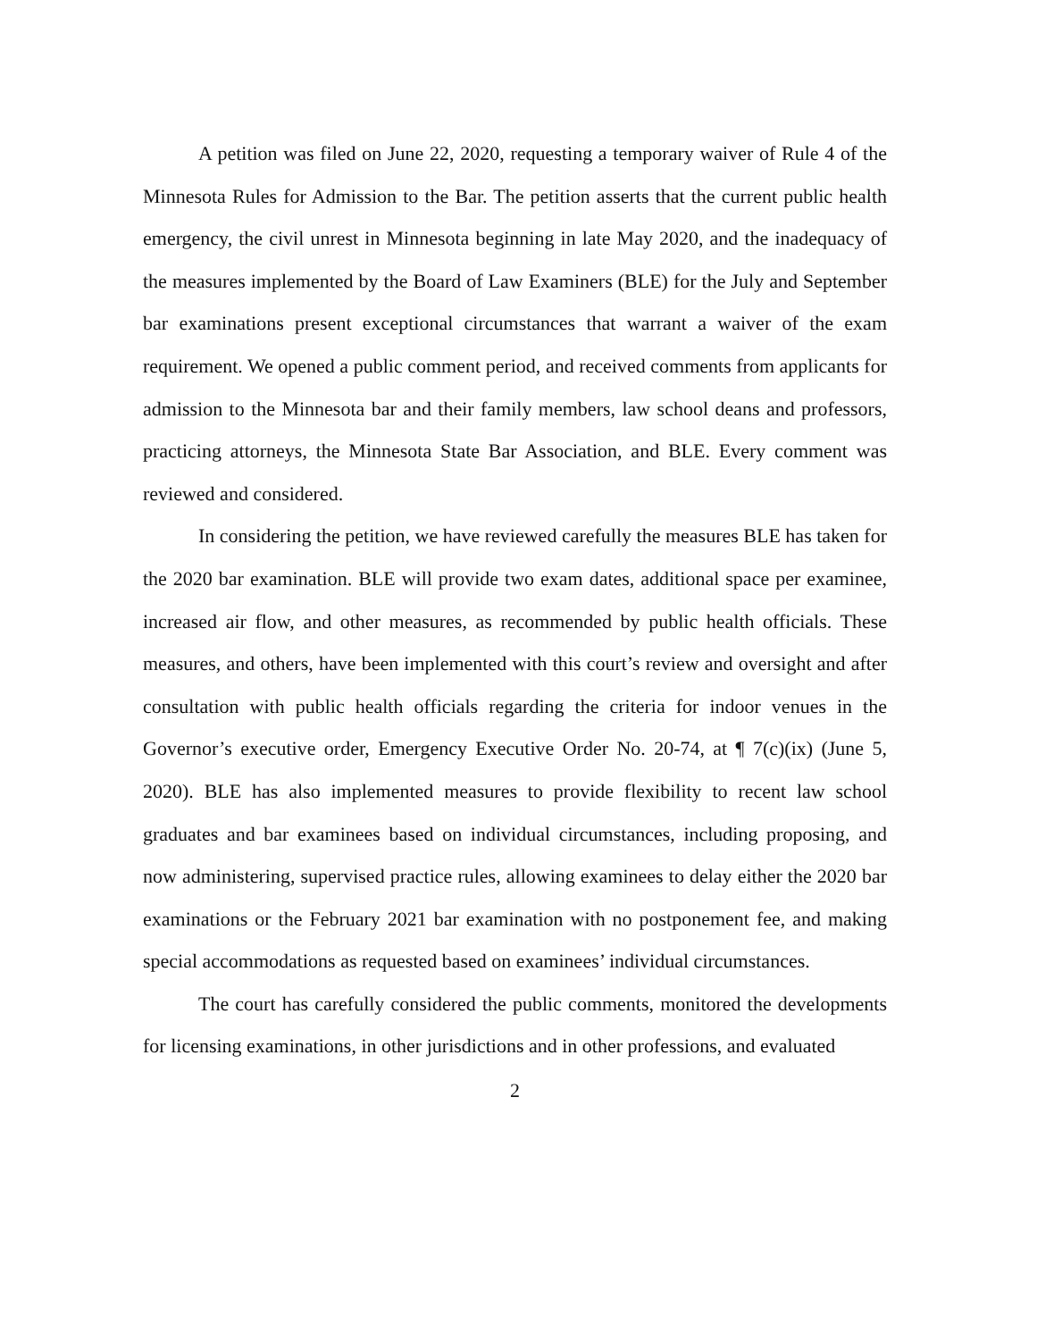A petition was filed on June 22, 2020, requesting a temporary waiver of Rule 4 of the Minnesota Rules for Admission to the Bar. The petition asserts that the current public health emergency, the civil unrest in Minnesota beginning in late May 2020, and the inadequacy of the measures implemented by the Board of Law Examiners (BLE) for the July and September bar examinations present exceptional circumstances that warrant a waiver of the exam requirement. We opened a public comment period, and received comments from applicants for admission to the Minnesota bar and their family members, law school deans and professors, practicing attorneys, the Minnesota State Bar Association, and BLE. Every comment was reviewed and considered.
In considering the petition, we have reviewed carefully the measures BLE has taken for the 2020 bar examination. BLE will provide two exam dates, additional space per examinee, increased air flow, and other measures, as recommended by public health officials. These measures, and others, have been implemented with this court’s review and oversight and after consultation with public health officials regarding the criteria for indoor venues in the Governor’s executive order, Emergency Executive Order No. 20-74, at ¶ 7(c)(ix) (June 5, 2020). BLE has also implemented measures to provide flexibility to recent law school graduates and bar examinees based on individual circumstances, including proposing, and now administering, supervised practice rules, allowing examinees to delay either the 2020 bar examinations or the February 2021 bar examination with no postponement fee, and making special accommodations as requested based on examinees’ individual circumstances.
The court has carefully considered the public comments, monitored the developments for licensing examinations, in other jurisdictions and in other professions, and evaluated
2